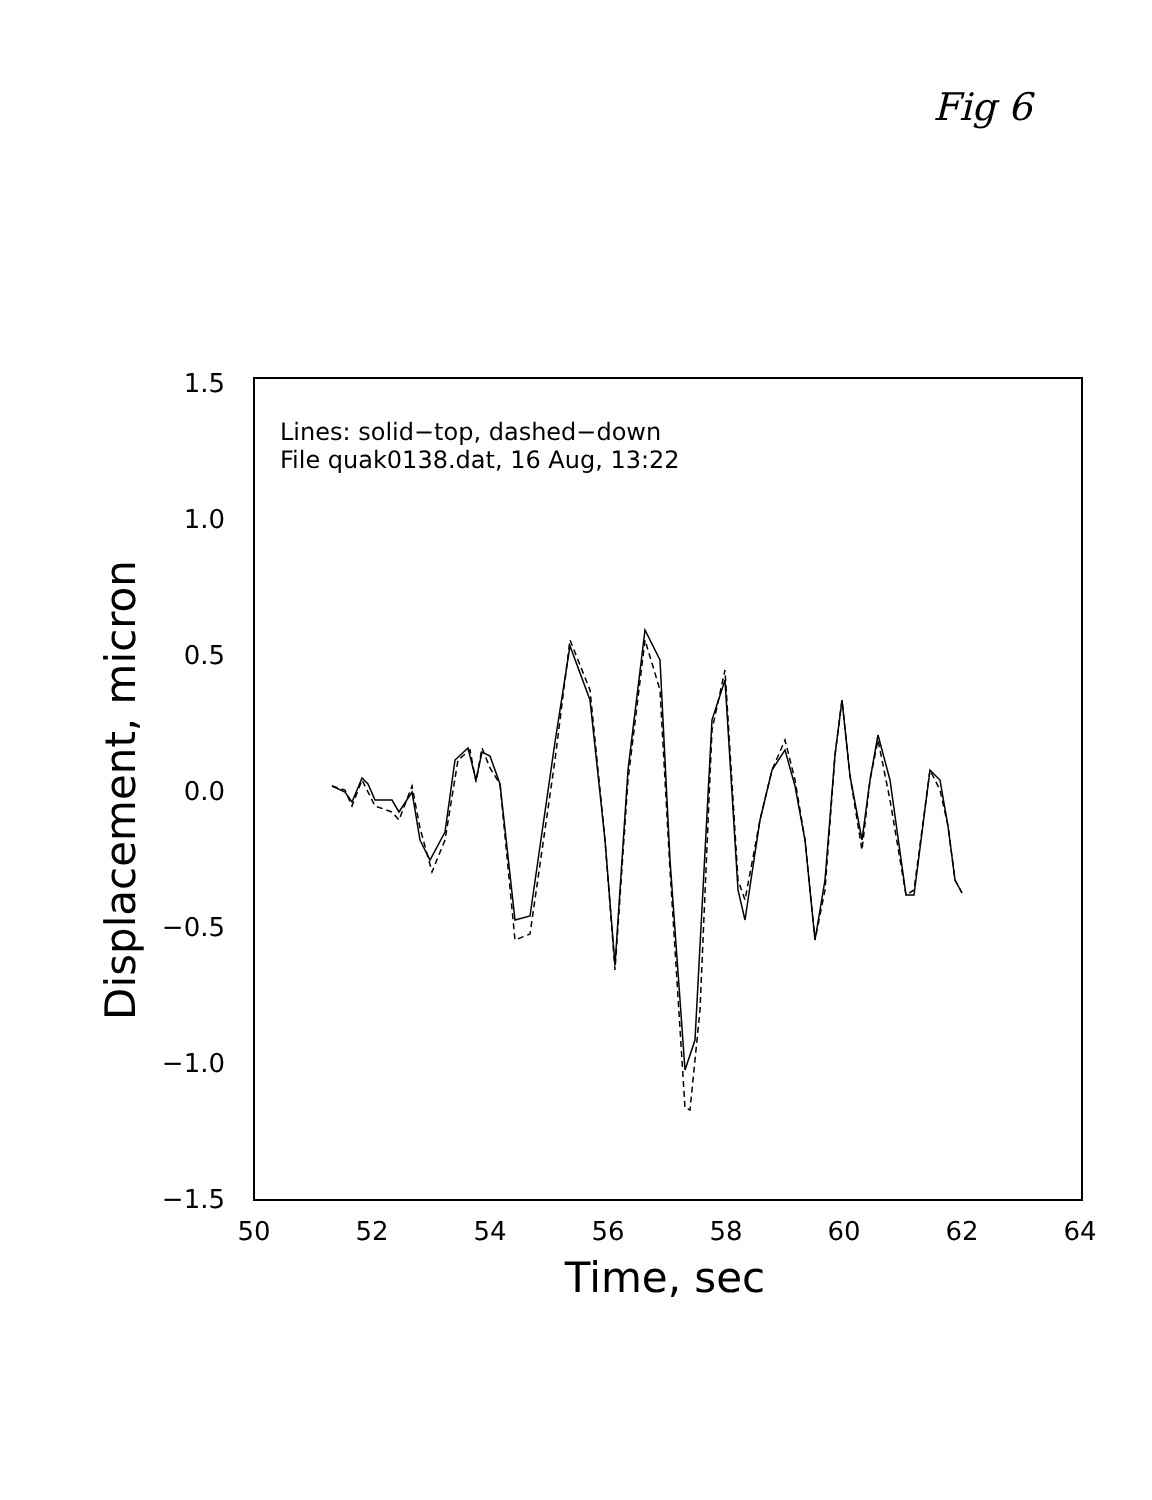Fig 6
1.5
1.0
0.5
0.0
−0.5
−1.0
−1.5
50
52
54
56
58
60
62
64
Time, sec
Displacement, micron
Lines: solid−top, dashed−down
File quak0138.dat, 16 Aug, 13:22